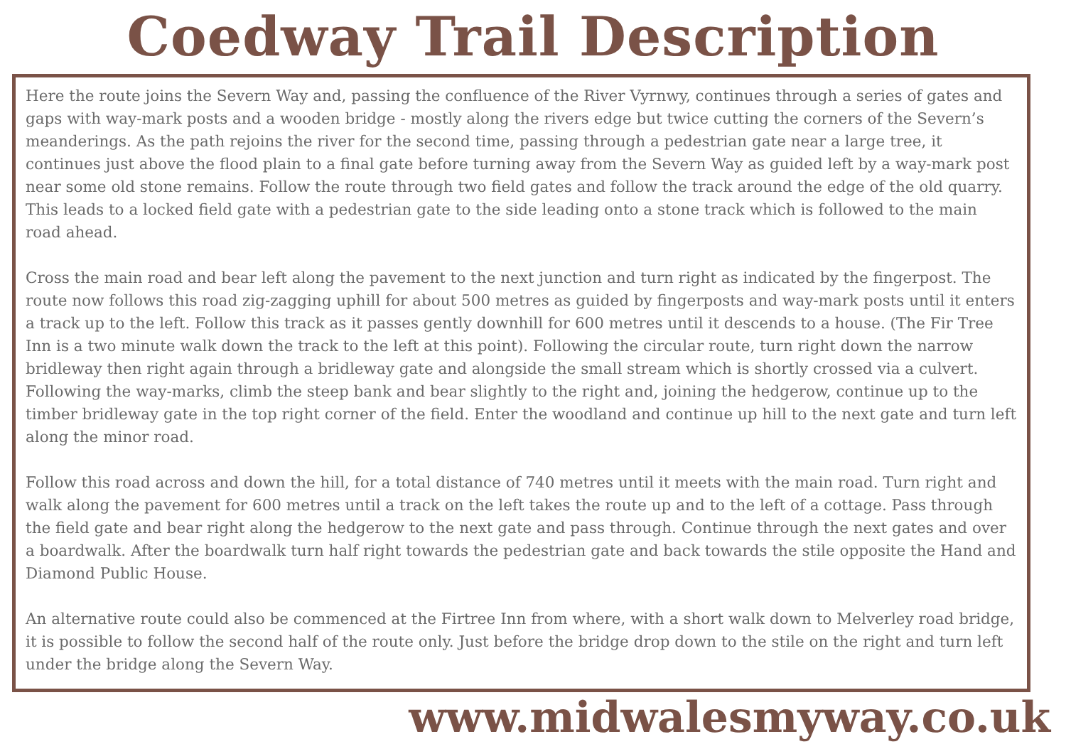Coedway Trail Description
Here the route joins the Severn Way and, passing the confluence of the River Vyrnwy, continues through a series of gates and gaps with way-mark posts and a wooden bridge - mostly along the rivers edge but twice cutting the corners of the Severn’s meanderings. As the path rejoins the river for the second time, passing through a pedestrian gate near a large tree, it continues just above the flood plain to a final gate before turning away from the Severn Way as guided left by a way-mark post near some old stone remains. Follow the route through two field gates and follow the track around the edge of the old quarry. This leads to a locked field gate with a pedestrian gate to the side leading onto a stone track which is followed to the main road ahead.
Cross the main road and bear left along the pavement to the next junction and turn right as indicated by the fingerpost. The route now follows this road zig-zagging uphill for about 500 metres as guided by fingerposts and way-mark posts until it enters a track up to the left. Follow this track as it passes gently downhill for 600 metres until it descends to a house. (The Fir Tree Inn is a two minute walk down the track to the left at this point). Following the circular route, turn right down the narrow bridleway then right again through a bridleway gate and alongside the small stream which is shortly crossed via a culvert. Following the way-marks, climb the steep bank and bear slightly to the right and, joining the hedgerow, continue up to the timber bridleway gate in the top right corner of the field. Enter the woodland and continue up hill to the next gate and turn left along the minor road.
Follow this road across and down the hill, for a total distance of 740 metres until it meets with the main road. Turn right and walk along the pavement for 600 metres until a track on the left takes the route up and to the left of a cottage. Pass through the field gate and bear right along the hedgerow to the next gate and pass through. Continue through the next gates and over a boardwalk. After the boardwalk turn half right towards the pedestrian gate and back towards the stile opposite the Hand and Diamond Public House.
An alternative route could also be commenced at the Firtree Inn from where, with a short walk down to Melverley road bridge, it is possible to follow the second half of the route only. Just before the bridge drop down to the stile on the right and turn left under the bridge along the Severn Way.
www.midwalesmyway.co.uk